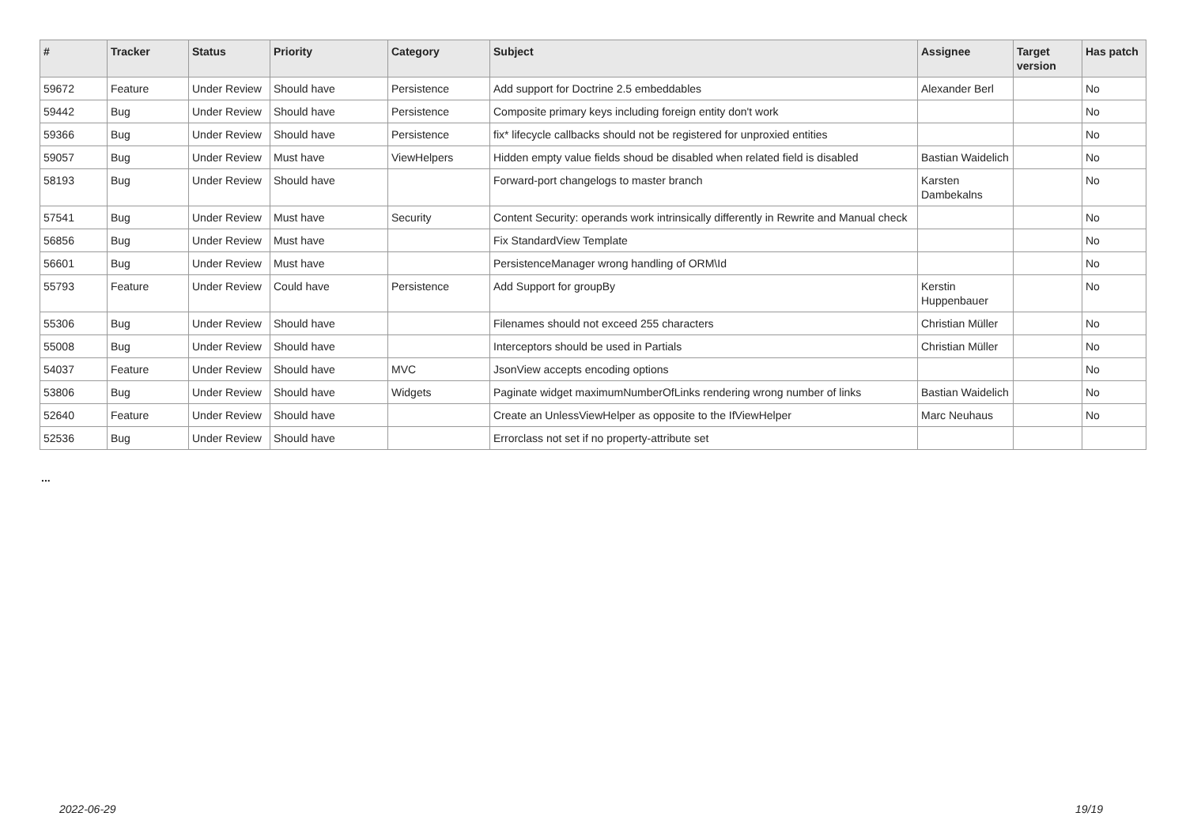| # | Tracker | Status | Priority | Category | Subject | Assignee | Target version | Has patch |
| --- | --- | --- | --- | --- | --- | --- | --- | --- |
| 59672 | Feature | Under Review | Should have | Persistence | Add support for Doctrine 2.5 embeddables | Alexander Berl | | No |
| 59442 | Bug | Under Review | Should have | Persistence | Composite primary keys including foreign entity don't work | | | No |
| 59366 | Bug | Under Review | Should have | Persistence | fix* lifecycle callbacks should not be registered for unproxied entities | | | No |
| 59057 | Bug | Under Review | Must have | ViewHelpers | Hidden empty value fields shoud be disabled when related field is disabled | Bastian Waidelich | | No |
| 58193 | Bug | Under Review | Should have | | Forward-port changelogs to master branch | Karsten Dambekalns | | No |
| 57541 | Bug | Under Review | Must have | Security | Content Security: operands work intrinsically differently in Rewrite and Manual check | | | No |
| 56856 | Bug | Under Review | Must have | | Fix StandardView Template | | | No |
| 56601 | Bug | Under Review | Must have | | PersistenceManager wrong handling of ORM\Id | | | No |
| 55793 | Feature | Under Review | Could have | Persistence | Add Support for groupBy | Kerstin Huppenbauer | | No |
| 55306 | Bug | Under Review | Should have | | Filenames should not exceed 255 characters | Christian Müller | | No |
| 55008 | Bug | Under Review | Should have | | Interceptors should be used in Partials | Christian Müller | | No |
| 54037 | Feature | Under Review | Should have | MVC | JsonView accepts encoding options | | | No |
| 53806 | Bug | Under Review | Should have | Widgets | Paginate widget maximumNumberOfLinks rendering wrong number of links | Bastian Waidelich | | No |
| 52640 | Feature | Under Review | Should have | | Create an UnlessViewHelper as opposite to the IfViewHelper | Marc Neuhaus | | No |
| 52536 | Bug | Under Review | Should have | | Errorclass not set if no property-attribute set | | | |
...
2022-06-29 19/19